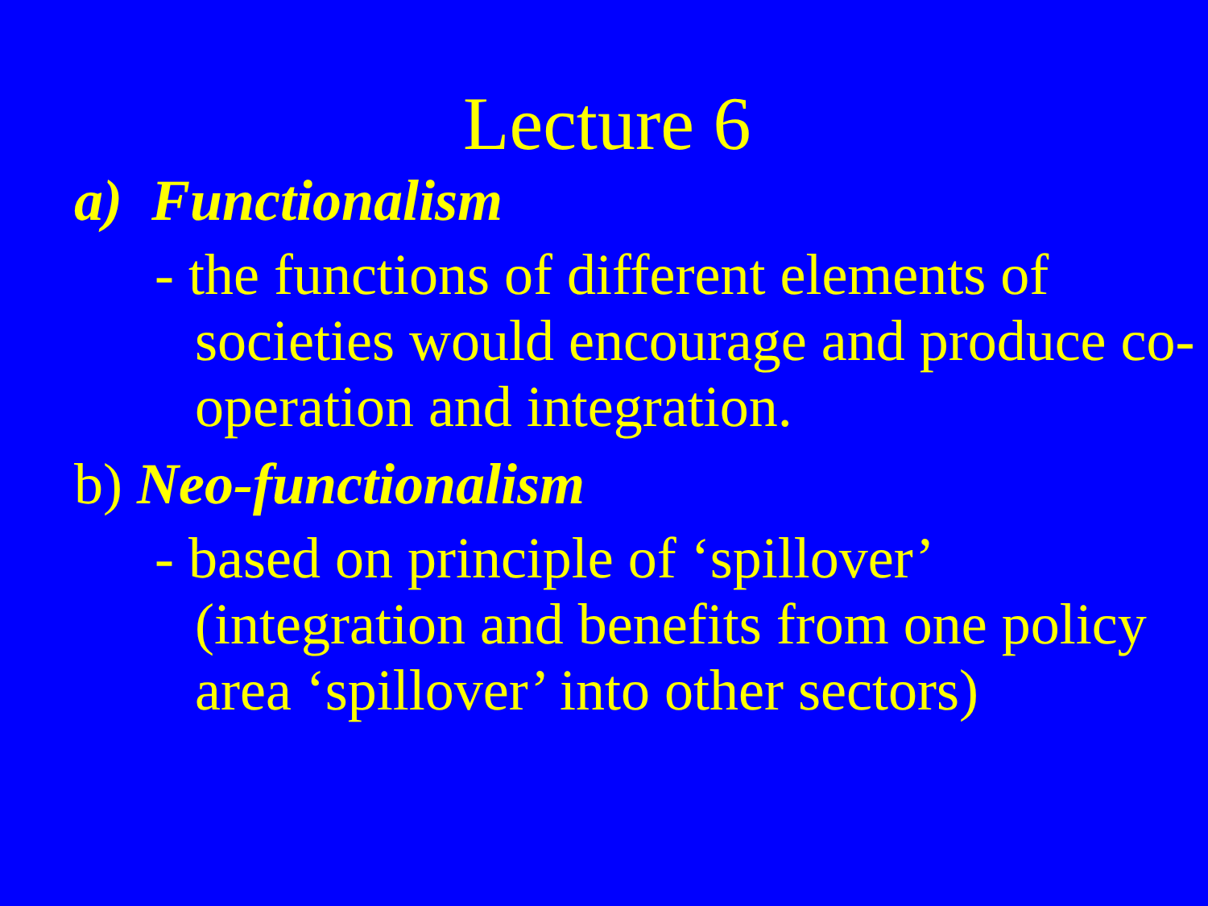Lecture 6
a) Functionalism
- the functions of different elements of societies would encourage and produce co-operation and integration.
b) Neo-functionalism
- based on principle of ‘spillover’ (integration and benefits from one policy area ‘spillover’ into other sectors)